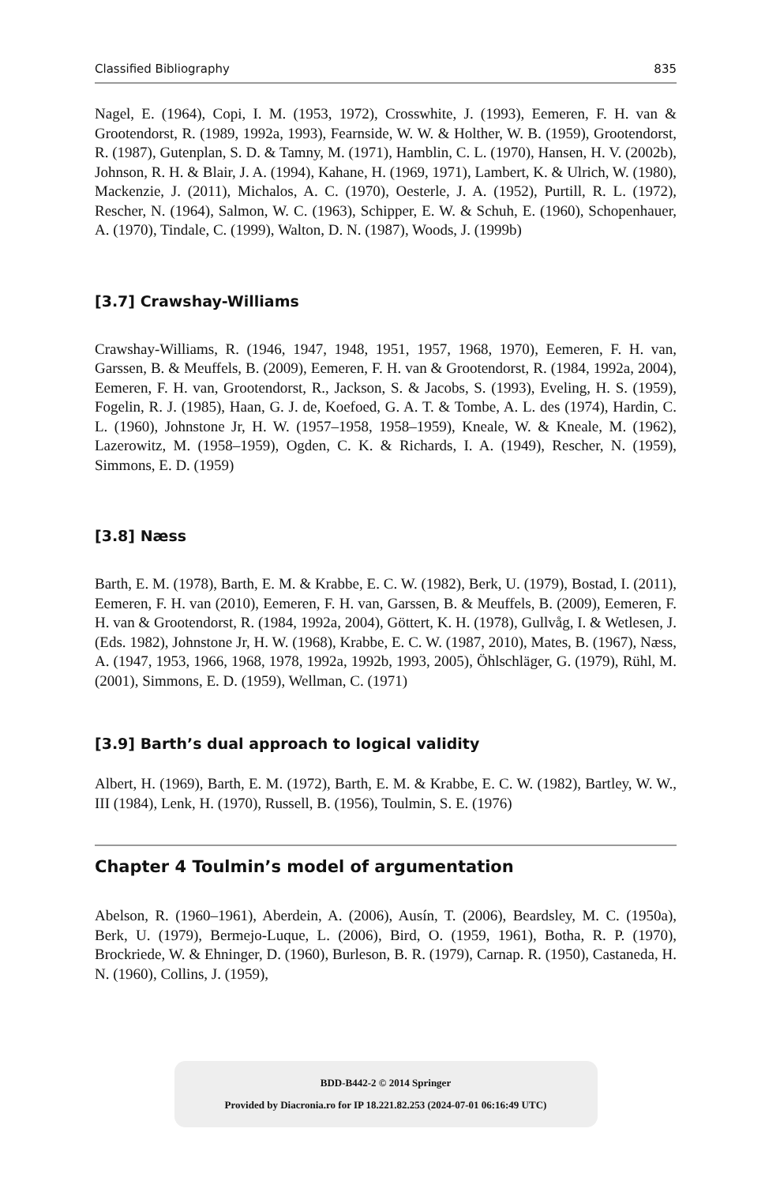Classified Bibliography 835
Nagel, E. (1964), Copi, I. M. (1953, 1972), Crosswhite, J. (1993), Eemeren, F. H. van & Grootendorst, R. (1989, 1992a, 1993), Fearnside, W. W. & Holther, W. B. (1959), Grootendorst, R. (1987), Gutenplan, S. D. & Tamny, M. (1971), Hamblin, C. L. (1970), Hansen, H. V. (2002b), Johnson, R. H. & Blair, J. A. (1994), Kahane, H. (1969, 1971), Lambert, K. & Ulrich, W. (1980), Mackenzie, J. (2011), Michalos, A. C. (1970), Oesterle, J. A. (1952), Purtill, R. L. (1972), Rescher, N. (1964), Salmon, W. C. (1963), Schipper, E. W. & Schuh, E. (1960), Schopenhauer, A. (1970), Tindale, C. (1999), Walton, D. N. (1987), Woods, J. (1999b)
[3.7] Crawshay-Williams
Crawshay-Williams, R. (1946, 1947, 1948, 1951, 1957, 1968, 1970), Eemeren, F. H. van, Garssen, B. & Meuffels, B. (2009), Eemeren, F. H. van & Grootendorst, R. (1984, 1992a, 2004), Eemeren, F. H. van, Grootendorst, R., Jackson, S. & Jacobs, S. (1993), Eveling, H. S. (1959), Fogelin, R. J. (1985), Haan, G. J. de, Koefoed, G. A. T. & Tombe, A. L. des (1974), Hardin, C. L. (1960), Johnstone Jr, H. W. (1957–1958, 1958–1959), Kneale, W. & Kneale, M. (1962), Lazerowitz, M. (1958–1959), Ogden, C. K. & Richards, I. A. (1949), Rescher, N. (1959), Simmons, E. D. (1959)
[3.8] Næss
Barth, E. M. (1978), Barth, E. M. & Krabbe, E. C. W. (1982), Berk, U. (1979), Bostad, I. (2011), Eemeren, F. H. van (2010), Eemeren, F. H. van, Garssen, B. & Meuffels, B. (2009), Eemeren, F. H. van & Grootendorst, R. (1984, 1992a, 2004), Göttert, K. H. (1978), Gullvåg, I. & Wetlesen, J. (Eds. 1982), Johnstone Jr, H. W. (1968), Krabbe, E. C. W. (1987, 2010), Mates, B. (1967), Næss, A. (1947, 1953, 1966, 1968, 1978, 1992a, 1992b, 1993, 2005), Öhlschläger, G. (1979), Rühl, M. (2001), Simmons, E. D. (1959), Wellman, C. (1971)
[3.9] Barth’s dual approach to logical validity
Albert, H. (1969), Barth, E. M. (1972), Barth, E. M. & Krabbe, E. C. W. (1982), Bartley, W. W., III (1984), Lenk, H. (1970), Russell, B. (1956), Toulmin, S. E. (1976)
Chapter 4 Toulmin’s model of argumentation
Abelson, R. (1960–1961), Aberdein, A. (2006), Ausín, T. (2006), Beardsley, M. C. (1950a), Berk, U. (1979), Bermejo-Luque, L. (2006), Bird, O. (1959, 1961), Botha, R. P. (1970), Brockriede, W. & Ehninger, D. (1960), Burleson, B. R. (1979), Carnap. R. (1950), Castaneda, H. N. (1960), Collins, J. (1959),
BDD-B442-2 © 2014 Springer
Provided by Diacronia.ro for IP 18.221.82.253 (2024-07-01 06:16:49 UTC)